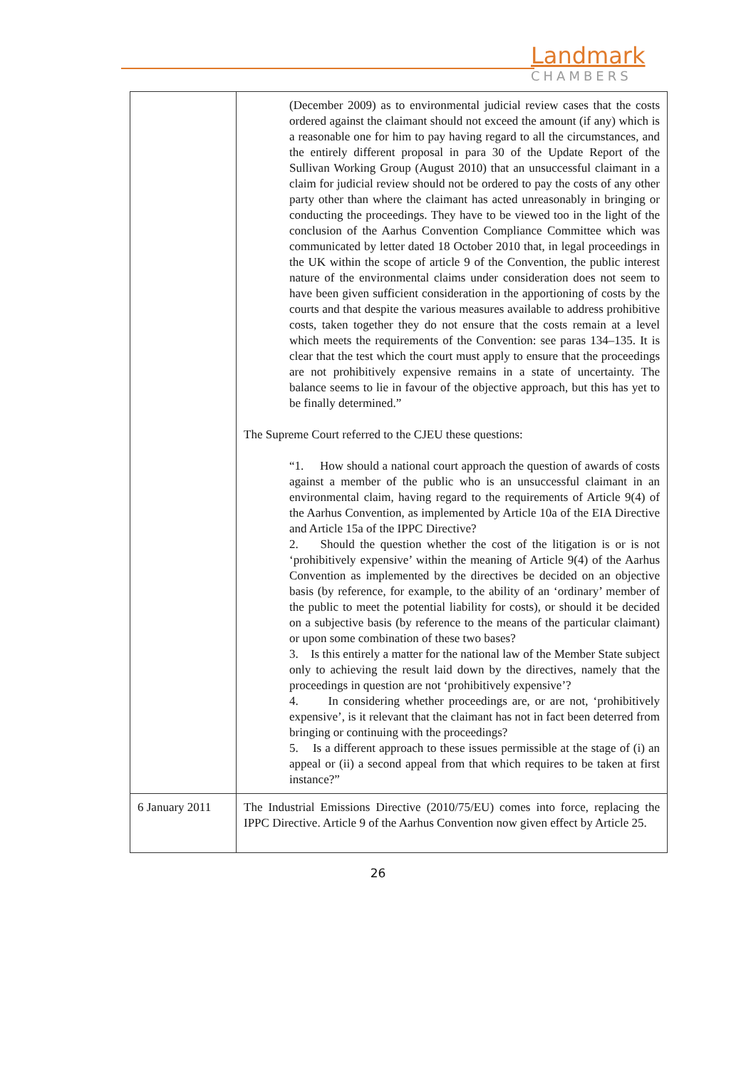Landmark
CHAMBERS
| | (December 2009) as to environmental judicial review cases that the costs ordered against the claimant should not exceed the amount (if any) which is a reasonable one for him to pay having regard to all the circumstances, and the entirely different proposal in para 30 of the Update Report of the Sullivan Working Group (August 2010) that an unsuccessful claimant in a claim for judicial review should not be ordered to pay the costs of any other party other than where the claimant has acted unreasonably in bringing or conducting the proceedings. They have to be viewed too in the light of the conclusion of the Aarhus Convention Compliance Committee which was communicated by letter dated 18 October 2010 that, in legal proceedings in the UK within the scope of article 9 of the Convention, the public interest nature of the environmental claims under consideration does not seem to have been given sufficient consideration in the apportioning of costs by the courts and that despite the various measures available to address prohibitive costs, taken together they do not ensure that the costs remain at a level which meets the requirements of the Convention: see paras 134–135. It is clear that the test which the court must apply to ensure that the proceedings are not prohibitively expensive remains in a state of uncertainty. The balance seems to lie in favour of the objective approach, but this has yet to be finally determined.” The Supreme Court referred to the CJEU these questions: “1. How should a national court approach the question of awards of costs against a member of the public who is an unsuccessful claimant in an environmental claim, having regard to the requirements of Article 9(4) of the Aarhus Convention, as implemented by Article 10a of the EIA Directive and Article 15a of the IPPC Directive? 2. Should the question whether the cost of the litigation is or is not ‘prohibitively expensive’ within the meaning of Article 9(4) of the Aarhus Convention as implemented by the directives be decided on an objective basis (by reference, for example, to the ability of an ‘ordinary’ member of the public to meet the potential liability for costs), or should it be decided on a subjective basis (by reference to the means of the particular claimant) or upon some combination of these two bases? 3. Is this entirely a matter for the national law of the Member State subject only to achieving the result laid down by the directives, namely that the proceedings in question are not ‘prohibitively expensive’? 4. In considering whether proceedings are, or are not, ‘prohibitively expensive’, is it relevant that the claimant has not in fact been deterred from bringing or continuing with the proceedings? 5. Is a different approach to these issues permissible at the stage of (i) an appeal or (ii) a second appeal from that which requires to be taken at first instance?” |
| 6 January 2011 | The Industrial Emissions Directive (2010/75/EU) comes into force, replacing the IPPC Directive. Article 9 of the Aarhus Convention now given effect by Article 25. |
26